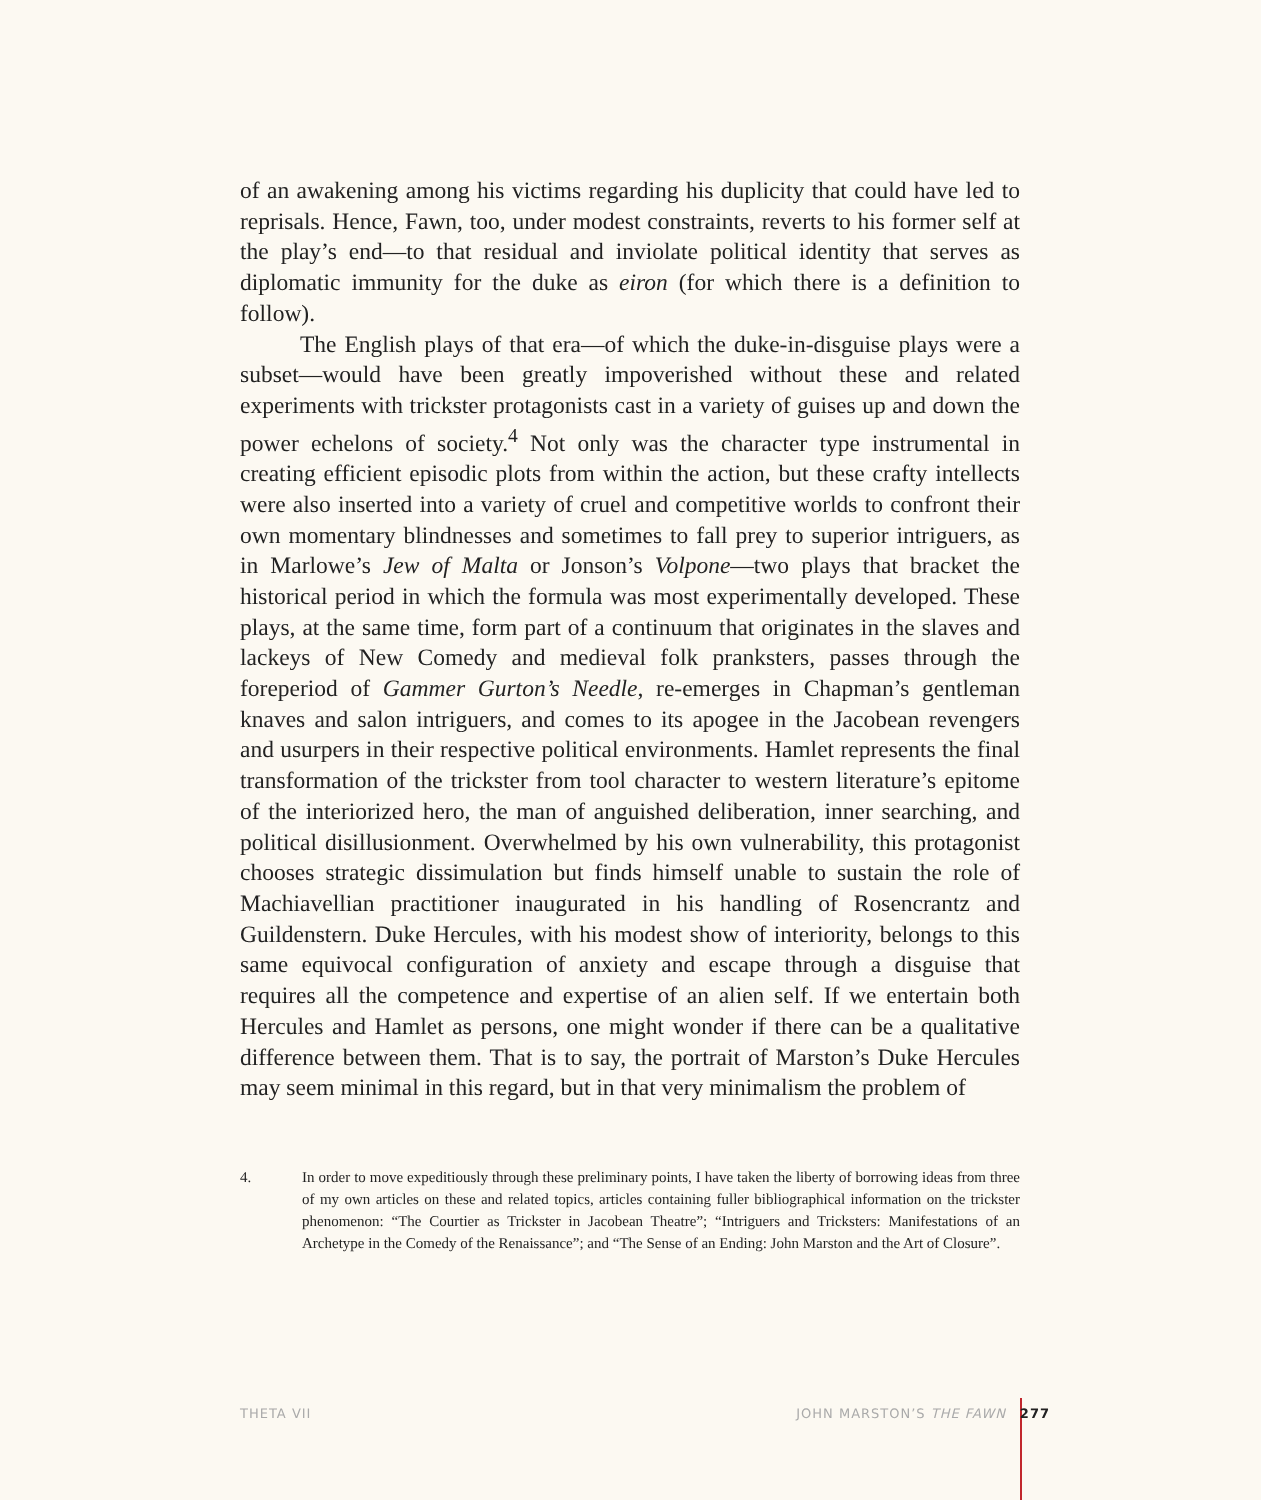of an awakening among his victims regarding his duplicity that could have led to reprisals. Hence, Fawn, too, under modest constraints, reverts to his former self at the play’s end—to that residual and inviolate political identity that serves as diplomatic immunity for the duke as eiron (for which there is a definition to follow).
The English plays of that era—of which the duke-in-disguise plays were a subset—would have been greatly impoverished without these and related experiments with trickster protagonists cast in a variety of guises up and down the power echelons of society.<sup>4</sup> Not only was the character type instrumental in creating efficient episodic plots from within the action, but these crafty intellects were also inserted into a variety of cruel and competitive worlds to confront their own momentary blindnesses and sometimes to fall prey to superior intriguers, as in Marlowe’s Jew of Malta or Jonson’s Volpone—two plays that bracket the historical period in which the formula was most experimentally developed. These plays, at the same time, form part of a continuum that originates in the slaves and lackeys of New Comedy and medieval folk pranksters, passes through the foreperiod of Gammer Gurton’s Needle, re-emerges in Chapman’s gentleman knaves and salon intriguers, and comes to its apogee in the Jacobean revengers and usurpers in their respective political environments. Hamlet represents the final transformation of the trickster from tool character to western literature’s epitome of the interiorized hero, the man of anguished deliberation, inner searching, and political disillusionment. Overwhelmed by his own vulnerability, this protagonist chooses strategic dissimulation but finds himself unable to sustain the role of Machiavellian practitioner inaugurated in his handling of Rosencrantz and Guildenstern. Duke Hercules, with his modest show of interiority, belongs to this same equivocal configuration of anxiety and escape through a disguise that requires all the competence and expertise of an alien self. If we entertain both Hercules and Hamlet as persons, one might wonder if there can be a qualitative difference between them. That is to say, the portrait of Marston’s Duke Hercules may seem minimal in this regard, but in that very minimalism the problem of
4. In order to move expeditiously through these preliminary points, I have taken the liberty of borrowing ideas from three of my own articles on these and related topics, articles containing fuller bibliographical information on the trickster phenomenon: “The Courtier as Trickster in Jacobean Theatre”; “Intriguers and Tricksters: Manifestations of an Archetype in the Comedy of the Renaissance”; and “The Sense of an Ending: John Marston and the Art of Closure”.
THETA VII JOHN MARSTON’S THE FAWN 277